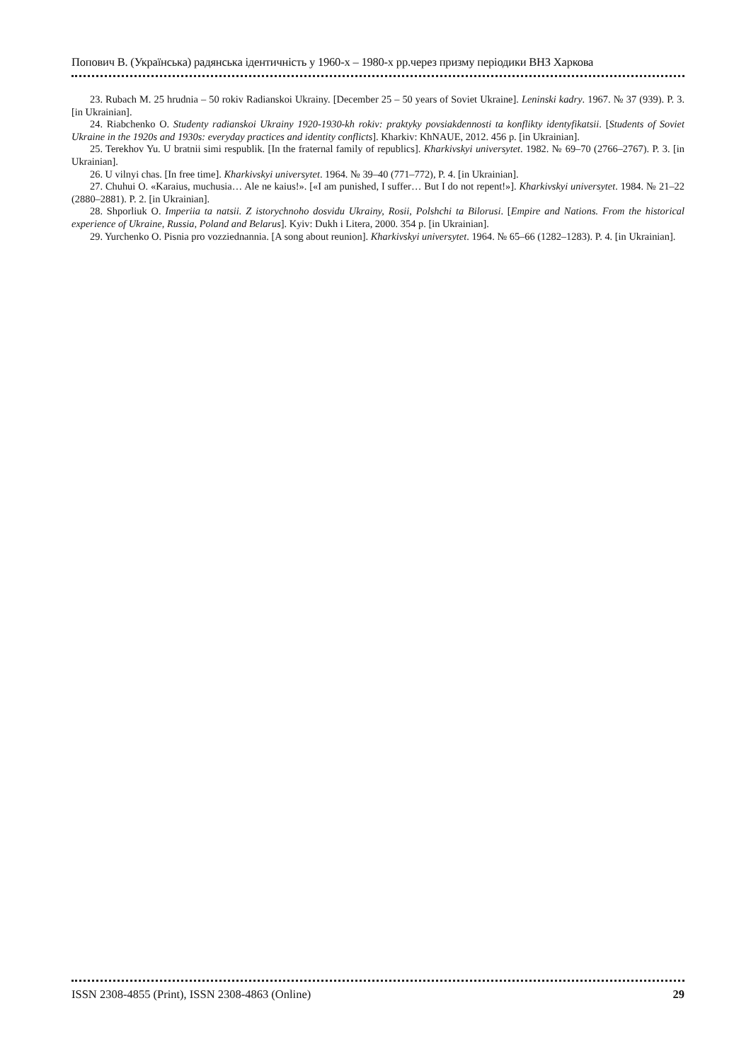Попович В. (Українська) радянська ідентичність у 1960-х – 1980-х рр.через призму періодики ВНЗ Харкова
23. Rubach M. 25 hrudnia – 50 rokiv Radianskoi Ukrainy. [December 25 – 50 years of Soviet Ukraine]. Leninski kadry. 1967. № 37 (939). P. 3. [in Ukrainian].
24. Riabchenko O. Studenty radianskoi Ukrainy 1920-1930-kh rokiv: praktyky povsiakdennosti ta konflikty identyfikatsii. [Students of Soviet Ukraine in the 1920s and 1930s: everyday practices and identity conflicts]. Kharkiv: KhNAUE, 2012. 456 p. [in Ukrainian].
25. Terekhov Yu. U bratnii simi respublik. [In the fraternal family of republics]. Kharkivskyi universytet. 1982. № 69–70 (2766–2767). P. 3. [in Ukrainian].
26. U vilnyi chas. [In free time]. Kharkivskyi universytet. 1964. № 39–40 (771–772), P. 4. [in Ukrainian].
27. Chuhui O. «Karaius, muchusia… Ale ne kaius!». [«I am punished, I suffer… But I do not repent!»]. Kharkivskyi universytet. 1984. № 21–22 (2880–2881). P. 2. [in Ukrainian].
28. Shporliuk O. Imperiia ta natsii. Z istorychnoho dosvidu Ukrainy, Rosii, Polshchi ta Bilorusi. [Empire and Nations. From the historical experience of Ukraine, Russia, Poland and Belarus]. Kyiv: Dukh i Litera, 2000. 354 p. [in Ukrainian].
29. Yurchenko O. Pisnia pro vozziednannia. [A song about reunion]. Kharkivskyi universytet. 1964. № 65–66 (1282–1283). P. 4. [in Ukrainian].
ISSN 2308-4855 (Print), ISSN 2308-4863 (Online) 29